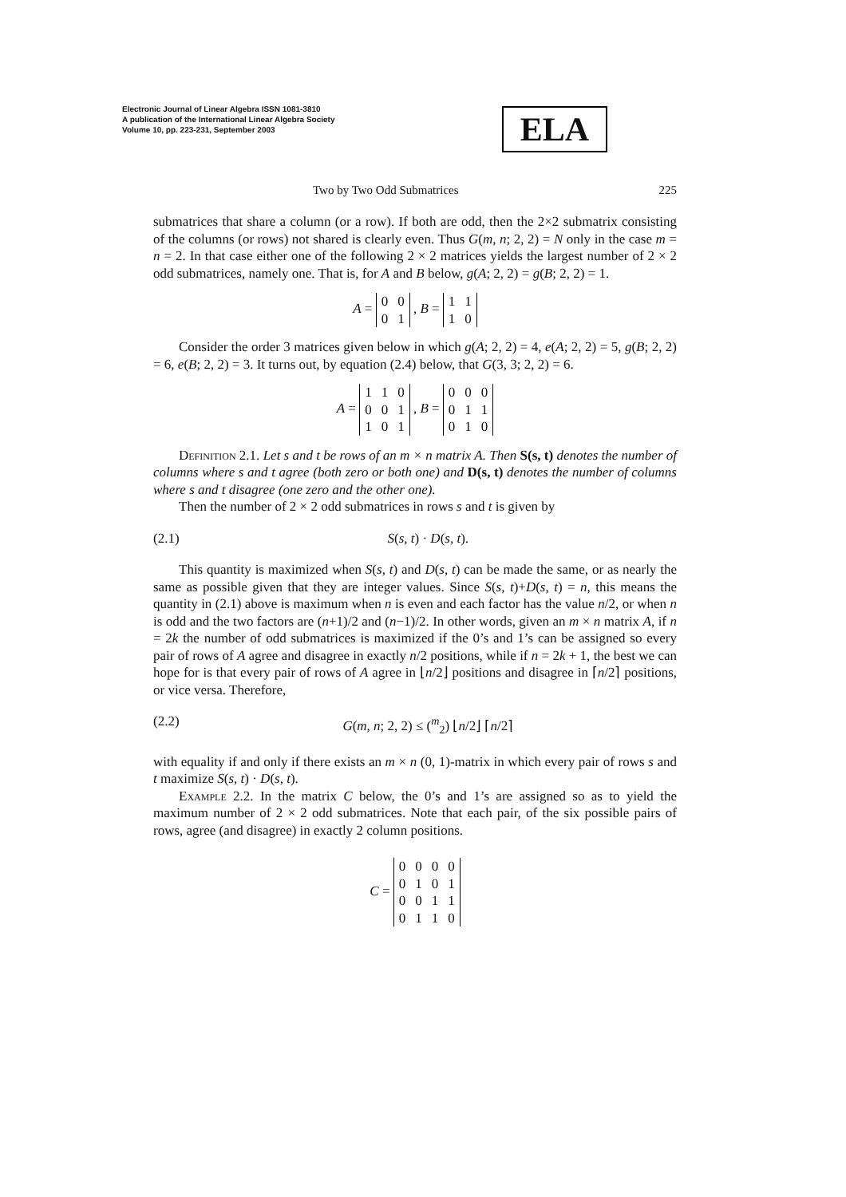Electronic Journal of Linear Algebra ISSN 1081-3810
A publication of the International Linear Algebra Society
Volume 10, pp. 223-231, September 2003
ELA
Two by Two Odd Submatrices 225
submatrices that share a column (or a row). If both are odd, then the 2×2 submatrix consisting of the columns (or rows) not shared is clearly even. Thus G(m, n; 2, 2) = N only in the case m = n = 2. In that case either one of the following 2 × 2 matrices yields the largest number of 2 × 2 odd submatrices, namely one. That is, for A and B below, g(A; 2, 2) = g(B; 2, 2) = 1.
A =
| 0 | 0 |
| 0 | 1 |
, B =
| 1 | 1 |
| 1 | 0 |
Consider the order 3 matrices given below in which g(A; 2, 2) = 4, e(A; 2, 2) = 5, g(B; 2, 2) = 6, e(B; 2, 2) = 3. It turns out, by equation (2.4) below, that G(3, 3; 2, 2) = 6.
A =
| 1 | 1 | 0 |
| 0 | 0 | 1 |
| 1 | 0 | 1 |
, B =
| 0 | 0 | 0 |
| 0 | 1 | 1 |
| 0 | 1 | 0 |
Definition 2.1. Let s and t be rows of an m × n matrix A. Then S(s, t) denotes the number of columns where s and t agree (both zero or both one) and D(s, t) denotes the number of columns where s and t disagree (one zero and the other one).
Then the number of 2 × 2 odd submatrices in rows s and t is given by
(2.1) S(s, t) · D(s, t).
This quantity is maximized when S(s, t) and D(s, t) can be made the same, or as nearly the same as possible given that they are integer values. Since S(s, t)+D(s, t) = n, this means the quantity in (2.1) above is maximum when n is even and each factor has the value n/2, or when n is odd and the two factors are (n+1)/2 and (n−1)/2. In other words, given an m × n matrix A, if n = 2k the number of odd submatrices is maximized if the 0’s and 1’s can be assigned so every pair of rows of A agree and disagree in exactly n/2 positions, while if n = 2k + 1, the best we can hope for is that every pair of rows of A agree in ⌊n/2⌋ positions and disagree in ⌈n/2⌉ positions, or vice versa. Therefore,
(2.2) G(m, n; 2, 2) ≤ (<sup>m</sup><sub>2</sub>) ⌊n/2⌋ ⌈n/2⌉
with equality if and only if there exists an m × n (0, 1)-matrix in which every pair of rows s and t maximize S(s, t) · D(s, t).
Example 2.2. In the matrix C below, the 0’s and 1’s are assigned so as to yield the maximum number of 2 × 2 odd submatrices. Note that each pair, of the six possible pairs of rows, agree (and disagree) in exactly 2 column positions.
C =
| 0 | 0 | 0 | 0 |
| 0 | 1 | 0 | 1 |
| 0 | 0 | 1 | 1 |
| 0 | 1 | 1 | 0 |